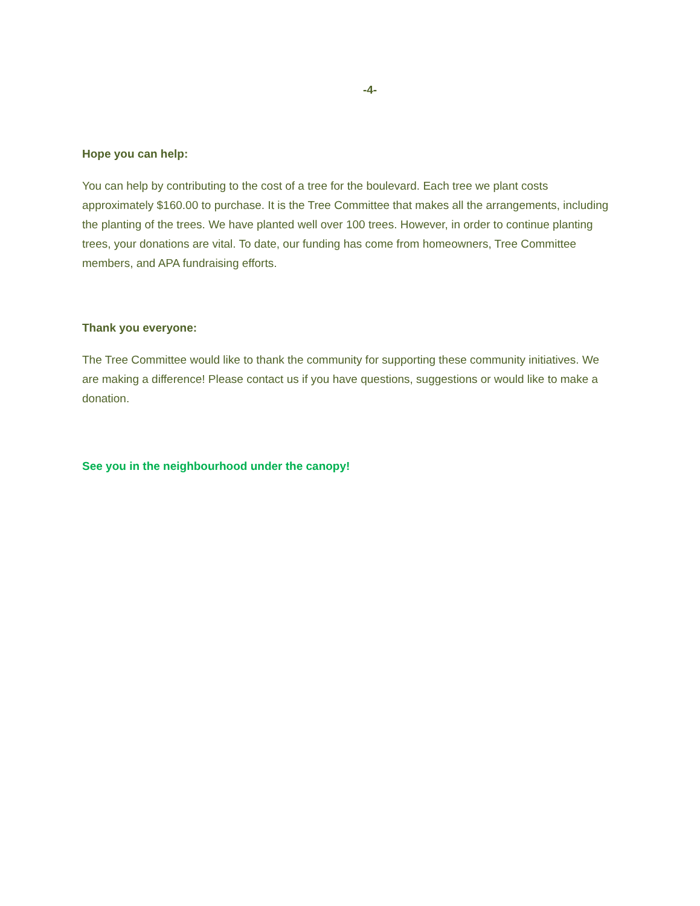-4-
Hope you can help:
You can help by contributing to the cost of a tree for the boulevard. Each tree we plant costs approximately $160.00 to purchase. It is the Tree Committee that makes all the arrangements, including the planting of the trees. We have planted well over 100 trees. However, in order to continue planting trees, your donations are vital. To date, our funding has come from homeowners, Tree Committee members, and APA fundraising efforts.
Thank you everyone:
The Tree Committee would like to thank the community for supporting these community initiatives. We are making a difference! Please contact us if you have questions, suggestions or would like to make a donation.
See you in the neighbourhood under the canopy!